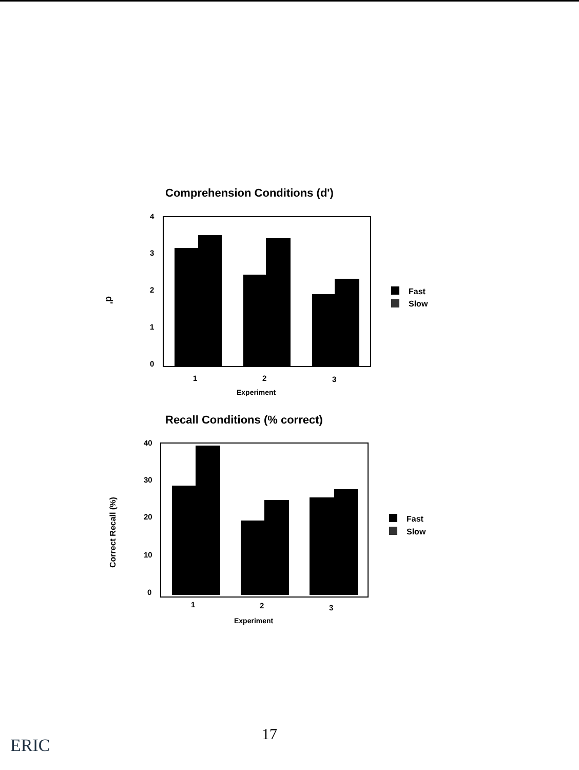Comprehension Conditions (d')
d'
4
3
2
1
0
1
2
3
Experiment
Fast
Slow
Recall Conditions (% correct)
Correct Recall (%)
40
30
20
10
0
1
2
3
Experiment
Fast
Slow
17
ERIC